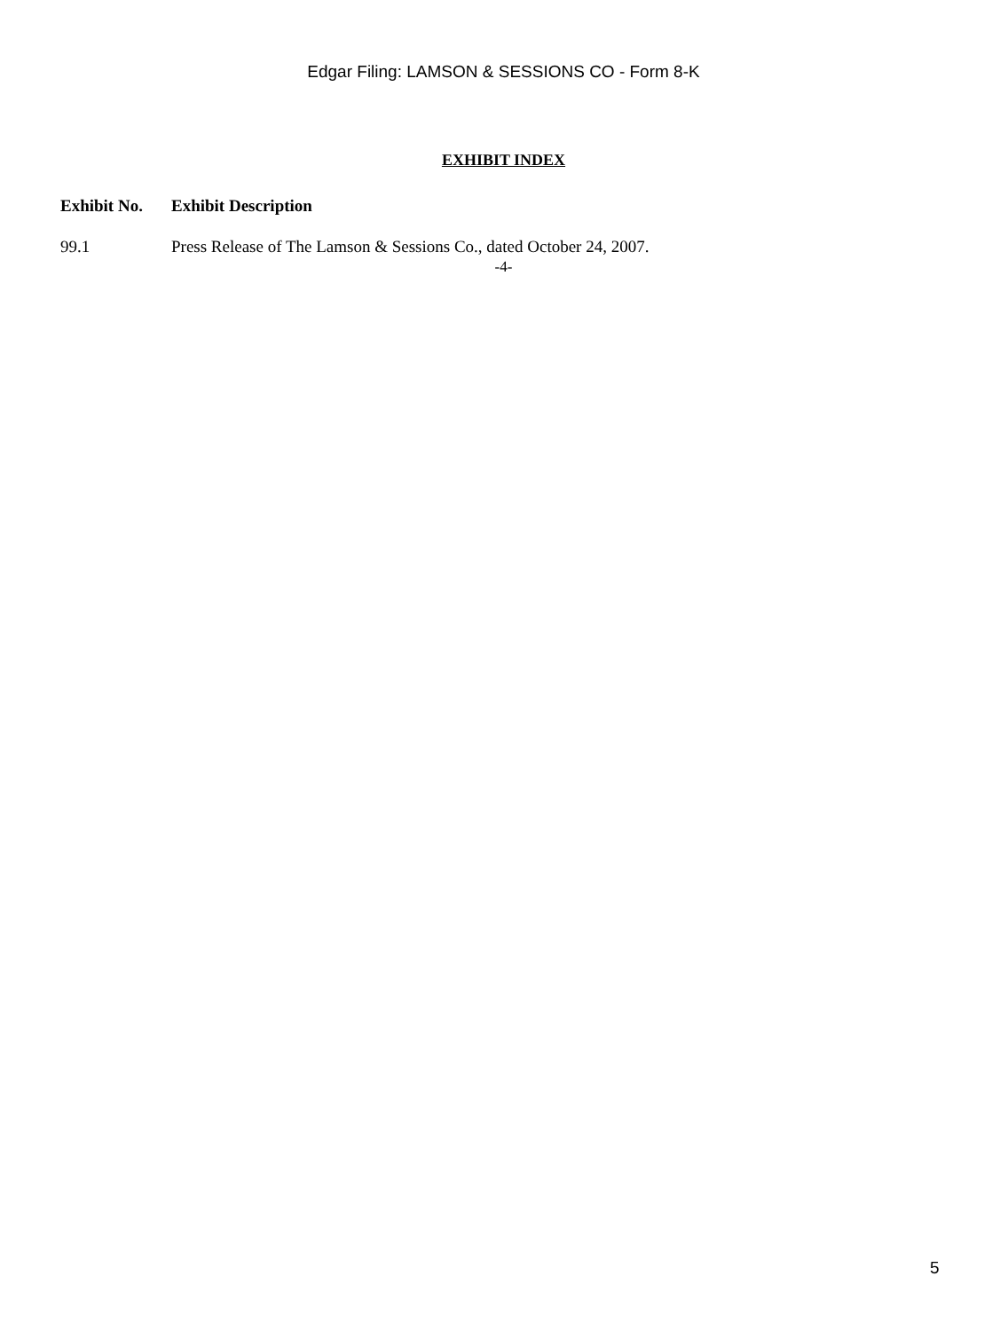Edgar Filing: LAMSON & SESSIONS CO - Form 8-K
EXHIBIT INDEX
| Exhibit No. | Exhibit Description |
| --- | --- |
| 99.1 | Press Release of The Lamson & Sessions Co., dated October 24, 2007. |
-4-
5